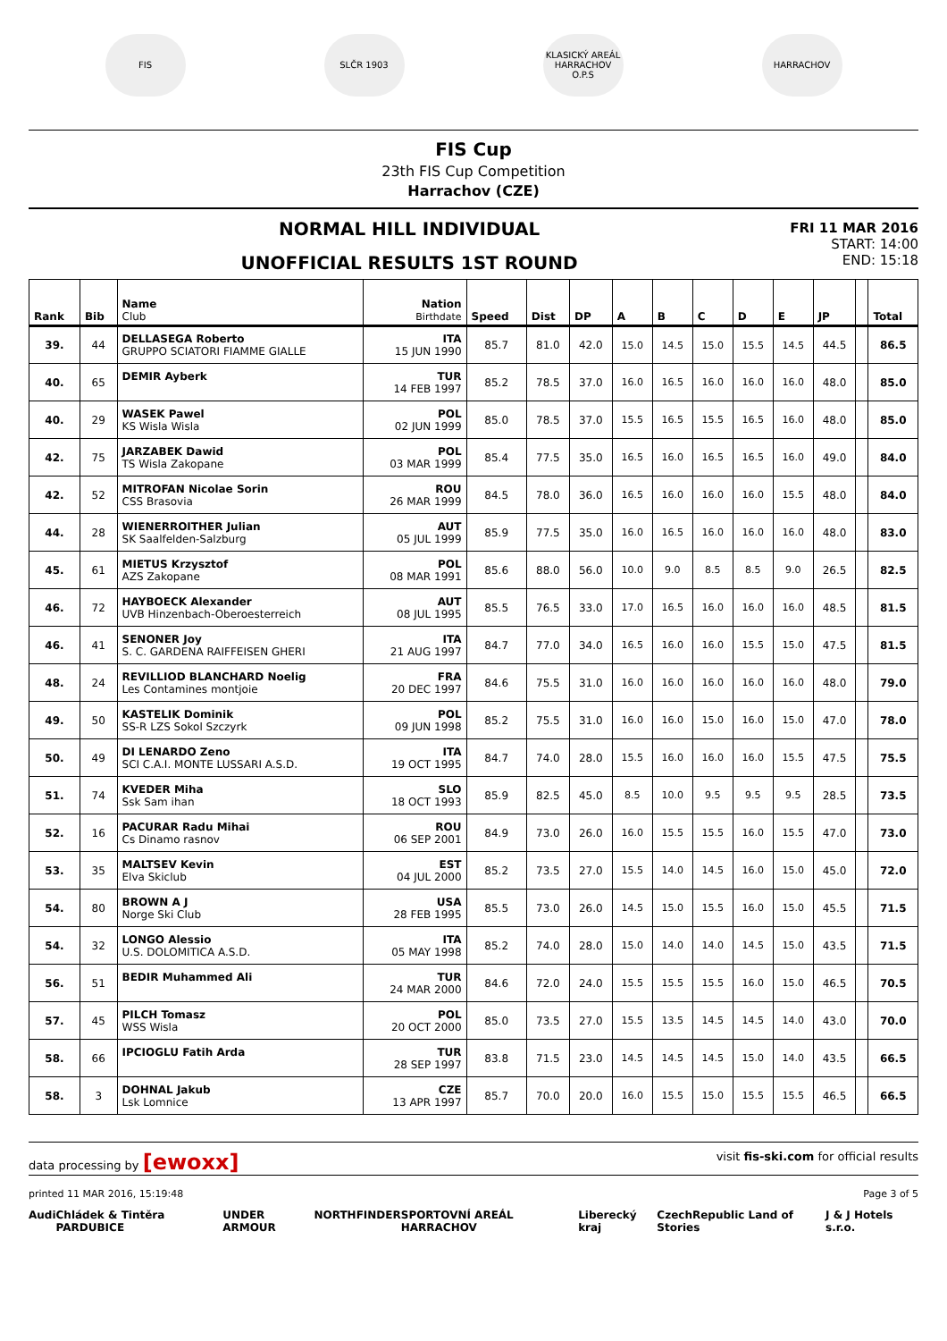FIS SLČR 1903
KLASICKÝ AREÁL HARRACHOV O.P.S
HARRACHOV
FIS Cup
23th FIS Cup Competition
Harrachov (CZE)
NORMAL HILL INDIVIDUAL
UNOFFICIAL RESULTS 1ST ROUND
FRI 11 MAR 2016
START: 14:00
END: 15:18
| Rank | Bib | Name Club | Nation Birthdate | Speed | Dist | DP | A | B | C | D | E | JP | | Total |
| --- | --- | --- | --- | --- | --- | --- | --- | --- | --- | --- | --- | --- | --- | --- |
| 39. | 44 | DELLASEGA Roberto GRUPPO SCIATORI FIAMME GIALLE | ITA 15 JUN 1990 | 85.7 | 81.0 | 42.0 | 15.0 | 14.5 | 15.0 | 15.5 | 14.5 | 44.5 | | 86.5 |
| 40. | 65 | DEMIR Ayberk | TUR 14 FEB 1997 | 85.2 | 78.5 | 37.0 | 16.0 | 16.5 | 16.0 | 16.0 | 16.0 | 48.0 | | 85.0 |
| 40. | 29 | WASEK Pawel KS Wisla Wisla | POL 02 JUN 1999 | 85.0 | 78.5 | 37.0 | 15.5 | 16.5 | 15.5 | 16.5 | 16.0 | 48.0 | | 85.0 |
| 42. | 75 | JARZABEK Dawid TS Wisla Zakopane | POL 03 MAR 1999 | 85.4 | 77.5 | 35.0 | 16.5 | 16.0 | 16.5 | 16.5 | 16.0 | 49.0 | | 84.0 |
| 42. | 52 | MITROFAN Nicolae Sorin CSS Brasovia | ROU 26 MAR 1999 | 84.5 | 78.0 | 36.0 | 16.5 | 16.0 | 16.0 | 16.0 | 15.5 | 48.0 | | 84.0 |
| 44. | 28 | WIENERROITHER Julian SK Saalfelden-Salzburg | AUT 05 JUL 1999 | 85.9 | 77.5 | 35.0 | 16.0 | 16.5 | 16.0 | 16.0 | 16.0 | 48.0 | | 83.0 |
| 45. | 61 | MIETUS Krzysztof AZS Zakopane | POL 08 MAR 1991 | 85.6 | 88.0 | 56.0 | 10.0 | 9.0 | 8.5 | 8.5 | 9.0 | 26.5 | | 82.5 |
| 46. | 72 | HAYBOECK Alexander UVB Hinzenbach-Oberoesterreich | AUT 08 JUL 1995 | 85.5 | 76.5 | 33.0 | 17.0 | 16.5 | 16.0 | 16.0 | 16.0 | 48.5 | | 81.5 |
| 46. | 41 | SENONER Joy S. C. GARDENA RAIFFEISEN GHERI | ITA 21 AUG 1997 | 84.7 | 77.0 | 34.0 | 16.5 | 16.0 | 16.0 | 15.5 | 15.0 | 47.5 | | 81.5 |
| 48. | 24 | REVILLIOD BLANCHARD Noelig Les Contamines montjoie | FRA 20 DEC 1997 | 84.6 | 75.5 | 31.0 | 16.0 | 16.0 | 16.0 | 16.0 | 16.0 | 48.0 | | 79.0 |
| 49. | 50 | KASTELIK Dominik SS-R LZS Sokol Szczyrk | POL 09 JUN 1998 | 85.2 | 75.5 | 31.0 | 16.0 | 16.0 | 15.0 | 16.0 | 15.0 | 47.0 | | 78.0 |
| 50. | 49 | DI LENARDO Zeno SCI C.A.I. MONTE LUSSARI A.S.D. | ITA 19 OCT 1995 | 84.7 | 74.0 | 28.0 | 15.5 | 16.0 | 16.0 | 16.0 | 15.5 | 47.5 | | 75.5 |
| 51. | 74 | KVEDER Miha Ssk Sam ihan | SLO 18 OCT 1993 | 85.9 | 82.5 | 45.0 | 8.5 | 10.0 | 9.5 | 9.5 | 9.5 | 28.5 | | 73.5 |
| 52. | 16 | PACURAR Radu Mihai Cs Dinamo rasnov | ROU 06 SEP 2001 | 84.9 | 73.0 | 26.0 | 16.0 | 15.5 | 15.5 | 16.0 | 15.5 | 47.0 | | 73.0 |
| 53. | 35 | MALTSEV Kevin Elva Skiclub | EST 04 JUL 2000 | 85.2 | 73.5 | 27.0 | 15.5 | 14.0 | 14.5 | 16.0 | 15.0 | 45.0 | | 72.0 |
| 54. | 80 | BROWN A J Norge Ski Club | USA 28 FEB 1995 | 85.5 | 73.0 | 26.0 | 14.5 | 15.0 | 15.5 | 16.0 | 15.0 | 45.5 | | 71.5 |
| 54. | 32 | LONGO Alessio U.S. DOLOMITICA A.S.D. | ITA 05 MAY 1998 | 85.2 | 74.0 | 28.0 | 15.0 | 14.0 | 14.0 | 14.5 | 15.0 | 43.5 | | 71.5 |
| 56. | 51 | BEDIR Muhammed Ali | TUR 24 MAR 2000 | 84.6 | 72.0 | 24.0 | 15.5 | 15.5 | 15.5 | 16.0 | 15.0 | 46.5 | | 70.5 |
| 57. | 45 | PILCH Tomasz WSS Wisla | POL 20 OCT 2000 | 85.0 | 73.5 | 27.0 | 15.5 | 13.5 | 14.5 | 14.5 | 14.0 | 43.0 | | 70.0 |
| 58. | 66 | IPCIOGLU Fatih Arda | TUR 28 SEP 1997 | 83.8 | 71.5 | 23.0 | 14.5 | 14.5 | 14.5 | 15.0 | 14.0 | 43.5 | | 66.5 |
| 58. | 3 | DOHNAL Jakub Lsk Lomnice | CZE 13 APR 1997 | 85.7 | 70.0 | 20.0 | 16.0 | 15.5 | 15.0 | 15.5 | 15.5 | 46.5 | | 66.5 |
data processing by [ewoxx] visit fis-ski.com for official results
printed 11 MAR 2016, 15:19:48 Page 3 of 5
Audi Chládek & Tintěra PARDUBICE UNDER ARMOUR NORTHFINDER SPORTOVNÍ AREÁL HARRACHOV Liberecký kraj CzechRepublic Land of Stories J & J Hotels s.r.o.